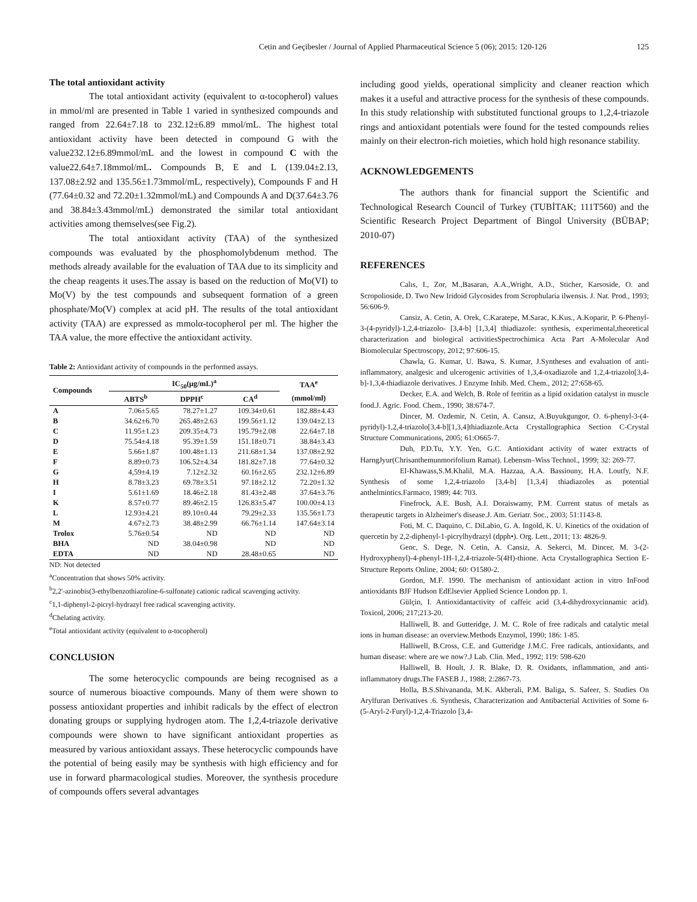Cetin and Geçibesler / Journal of Applied Pharmaceutical Science 5 (06); 2015: 120-126 125
The total antioxidant activity
The total antioxidant activity (equivalent to α-tocopherol) values in mmol/ml are presented in Table 1 varied in synthesized compounds and ranged from 22.64±7.18 to 232.12±6.89 mmol/mL. The highest total antioxidant activity have been detected in compound G with the value232.12±6.89mmol/mL and the lowest in compound C with the value22.64±7.18mmol/mL. Compounds B, E and L (139.04±2.13, 137.08±2.92 and 135.56±1.73mmol/mL, respectively), Compounds F and H (77.64±0.32 and 72.20±1.32mmol/mL) and Compounds A and D(37.64±3.76 and 38.84±3.43mmol/mL) demonstrated the similar total antioxidant activities among themselves(see Fig.2).
The total antioxidant activity (TAA) of the synthesized compounds was evaluated by the phosphomolybdenum method. The methods already available for the evaluation of TAA due to its simplicity and the cheap reagents it uses.The assay is based on the reduction of Mo(VI) to Mo(V) by the test compounds and subsequent formation of a green phosphate/Mo(V) complex at acid pH. The results of the total antioxidant activity (TAA) are expressed as mmolα-tocopherol per ml. The higher the TAA value, the more effective the antioxidant activity.
Table 2: Antioxidant activity of compounds in the performed assays.
| Compounds | IC<sub>50</sub>(µg/mL)<sup>a</sup> | | | TAA<sup>e</sup> |
| --- | --- | --- | --- | --- |
| | ABTS<sup>b</sup> | DPPH<sup>c</sup> | CA<sup>d</sup> | (mmol/ml) |
| A | 7.06±5.65 | 78.27±1.27 | 109.34±0.61 | 182.88±4.43 |
| B | 34.62±6.70 | 265.48±2.63 | 199.56±1.12 | 139.04±2.13 |
| C | 11.95±1.23 | 209.35±4.73 | 195.79±2.08 | 22.64±7.18 |
| D | 75.54±4.18 | 95.39±1.59 | 151.18±0.71 | 38.84±3.43 |
| E | 5.66±1.87 | 100.48±1.13 | 211.68±1.34 | 137.08±2.92 |
| F | 8.89±0.73 | 106.52±4.34 | 181.82±7.18 | 77.64±0.32 |
| G | 4,59±4.19 | 7.12±2.32 | 60.16±2.65 | 232.12±6.89 |
| H | 8.78±3.23 | 69.78±3.51 | 97.18±2.12 | 72.20±1.32 |
| I | 5.61±1.69 | 18.46±2.18 | 81.43±2.48 | 37.64±3.76 |
| K | 8.57±0.77 | 89.46±2.15 | 126.83±5.47 | 100.00±4.13 |
| L | 12.93±4.21 | 89.10±0.44 | 79.29±2.33 | 135.56±1.73 |
| M | 4.67±2.73 | 38.48±2.99 | 66.76±1.14 | 147.64±3.14 |
| Trolox | 5.76±0.54 | ND | ND | ND |
| BHA | ND | 38.04±0.98 | ND | ND |
| EDTA | ND | ND | 28.48±0.65 | ND |
ND: Not detected
<sup>a</sup> Concentration that shows 50% activity.
<sup>b</sup> 2,2'-azinobis(3-ethylbenzothiazoline-6-sulfonate) cationic radical scavenging activity.
<sup>c</sup> 1,1-diphenyl-2-picryl-hydrazyl free radical scavenging activity.
<sup>d</sup> Chelating activity.
<sup>e</sup> Total antioxidant activity (equivalent to α-tocopherol)
CONCLUSION
The some heterocyclic compounds are being recognised as a source of numerous bioactive compounds. Many of them were shown to possess antioxidant properties and inhibit radicals by the effect of electron donating groups or supplying hydrogen atom. The 1,2,4-triazole derivative compounds were shown to have significant antioxidant properties as measured by various antioxidant assays. These heterocyclic compounds have the potential of being easily may be synthesis with high efficiency and for use in forward pharmacological studies. Moreover, the synthesis procedure of compounds offers several advantages
including good yields, operational simplicity and cleaner reaction which makes it a useful and attractive process for the synthesis of these compounds. In this study relationship with substituted functional groups to 1,2,4-triazole rings and antioxidant potentials were found for the tested compounds relies mainly on their electron-rich moieties, which hold high resonance stability.
ACKNOWLEDGEMENTS
The authors thank for financial support the Scientific and Technological Research Council of Turkey (TUBİTAK; 111T560) and the Scientific Research Project Department of Bingol University (BÜBAP; 2010-07)
REFERENCES
Calıs, I., Zor, M.,Basaran, A.A.,Wright, A.D., Sticher, Karsoside, O. and Scropolioside, D. Two New Iridoid Glycosides from Scrophularia ilwensis. J. Nat. Prod., 1993; 56:606-9.
Cansiz, A. Cetin, A. Orek, C.Karatepe, M.Sarac, K.Kus., A.Koparir, P. 6-Phenyl-3-(4-pyridyl)-1,2,4-triazolo- [3,4-b] [1,3,4] thiadiazole: synthesis, experimental,theoretical characterization and biological activitiesSpectrochimica Acta Part A-Molecular And Biomolecular Spectroscopy, 2012; 97:606-15.
Chawla, G. Kumar, U. Bawa, S. Kumar, J.Syntheses and evaluation of anti-inflammatory, analgesic and ulcerogenic activities of 1,3,4-oxadiazole and 1,2,4-triazolo[3,4-b]-1,3,4-thiadiazole derivatives. J Enzyme Inhib. Med. Chem., 2012; 27:658-65.
Decker, E.A. and Welch, B. Role of ferritin as a lipid oxidation catalyst in muscle food.J. Agric. Food. Chem., 1990; 38:674-7.
Dincer, M. Ozdemir, N. Cetin, A. Cansız, A.Buyukgungor, O. 6-phenyl-3-(4-pyridyl)-1,2,4-triazolo[3,4-b][1,3,4]thiadiazole.Acta Crystallographica Section C-Crystal Structure Communications, 2005; 61:O665-7.
Duh, P.D.Tu, Y.Y. Yen, G.C. Antioxidant activity of water extracts of HarngJyur(Chrisanthemunmorifolium Ramat). Lebensm–Wiss Technol., 1999; 32: 269-77.
El-Khawass,S.M.Khalil, M.A. Hazzaa, A.A. Bassiouny, H.A. Loutfy, N.F. Synthesis of some 1,2,4-triazolo [3,4-b] [1,3,4] thiadiazoles as potential anthelmintics.Farmaco, 1989; 44: 703.
Finefrock, A.E. Bush, A.I. Doraiswamy, P.M. Current status of metals as therapeutic targets in Alzheimer's disease.J. Am. Geriatr. Soc., 2003; 51:1143-8.
Foti, M. C. Daquino, C. DiLabio, G. A. Ingold, K. U. Kinetics of the oxidation of quercetin by 2,2-diphenyl-1-picrylhydrazyl (dpph•). Org. Lett., 2011; 13: 4826-9.
Genc, S. Dege, N. Cetin, A. Cansiz, A. Sekerci, M. Dincer, M. 3-(2-Hydroxyphenyl)-4-phenyl-1H-1,2,4-triazole-5(4H)-thione. Acta Crystallographica Section E-Structure Reports Online, 2004; 60: O1580-2.
Gordon, M.F. 1990. The mechanism of antioxidant action in vitro InFood antioxidants BJF Hudson EdElsevier Applied Science London pp. 1.
Gülçin, I. Antioxidantactivity of caffeic acid (3,4-dihydroxycinnamic acid). Toxicol, 2006; 217;213-20.
Halliwell, B. and Gutteridge, J. M. C. Role of free radicals and catalytic metal ions in human disease: an overview.Methods Enzymol, 1990; 186: 1-85.
Halliwell, B.Cross, C.E. and Gutteridge J.M.C. Free radicals, antioxidants, and human disease: where are we now?.J Lab. Clin. Med., 1992; 119: 598-620
Halliwell, B. Hoult, J. R. Blake, D. R. Oxidants, inflammation, and anti-inflammatory drugs.The FASEB J., 1988; 2:2867-73.
Holla, B.S.Shivananda, M.K. Akberali, P.M. Baliga, S. Safeer, S. Studies On Arylfuran Derivatives .6. Synthesis, Characterization and Antibacterial Activities of Some 6-(5-Aryl-2-Furyl)-1,2,4-Triazolo [3,4-